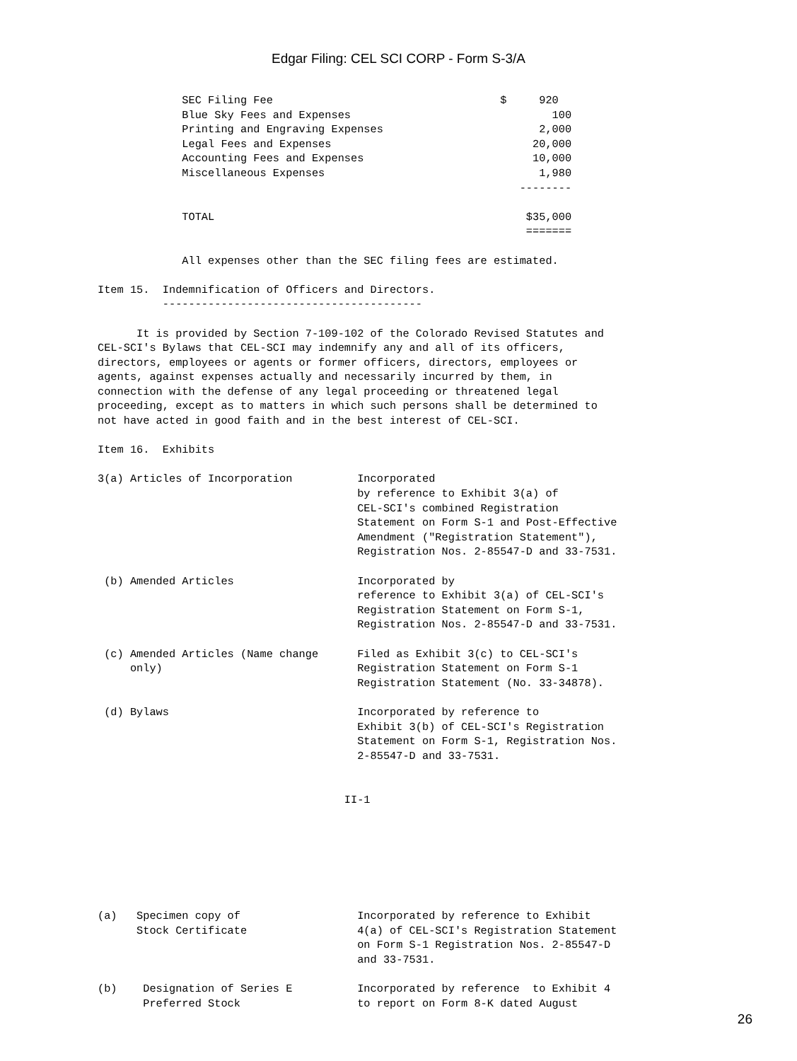Edgar Filing: CEL SCI CORP - Form S-3/A
             SEC Filing Fee                                   $     920
             Blue Sky Fees and Expenses                               100
             Printing and Engraving Expenses                        2,000
             Legal Fees and Expenses                               20,000
             Accounting Fees and Expenses                          10,000
             Miscellaneous Expenses                                 1,980
                                                                 --------

             TOTAL                                                $35,000
                                                                  =======

             All expenses other than the SEC filing fees are estimated.

Item 15.  Indemnification of Officers and Directors.
          ----------------------------------------

      It is provided by Section 7-109-102 of the Colorado Revised Statutes and
CEL-SCI's Bylaws that CEL-SCI may indemnify any and all of its officers,
directors, employees or agents or former officers, directors, employees or
agents, against expenses actually and necessarily incurred by them, in
connection with the defense of any legal proceeding or threatened legal
proceeding, except as to matters in which such persons shall be determined to
not have acted in good faith and in the best interest of CEL-SCI.

Item 16.  Exhibits

3(a) Articles of Incorporation          Incorporated
                                        by reference to Exhibit 3(a) of
                                        CEL-SCI's combined Registration
                                        Statement on Form S-1 and Post-Effective
                                        Amendment ("Registration Statement"),
                                        Registration Nos. 2-85547-D and 33-7531.

 (b) Amended Articles                   Incorporated by
                                        reference to Exhibit 3(a) of CEL-SCI's
                                        Registration Statement on Form S-1,
                                        Registration Nos. 2-85547-D and 33-7531.

 (c) Amended Articles (Name change      Filed as Exhibit 3(c) to CEL-SCI's
     only)                              Registration Statement on Form S-1
                                        Registration Statement (No. 33-34878).

 (d) Bylaws                             Incorporated by reference to
                                        Exhibit 3(b) of CEL-SCI's Registration
                                        Statement on Form S-1, Registration Nos.
                                        2-85547-D and 33-7531.


                                      II-1







(a)   Specimen copy of                  Incorporated by reference to Exhibit
      Stock Certificate                 4(a) of CEL-SCI's Registration Statement
                                        on Form S-1 Registration Nos. 2-85547-D
                                        and 33-7531.

(b)    Designation of Series E          Incorporated by reference  to Exhibit 4
       Preferred Stock                  to report on Form 8-K dated August
26